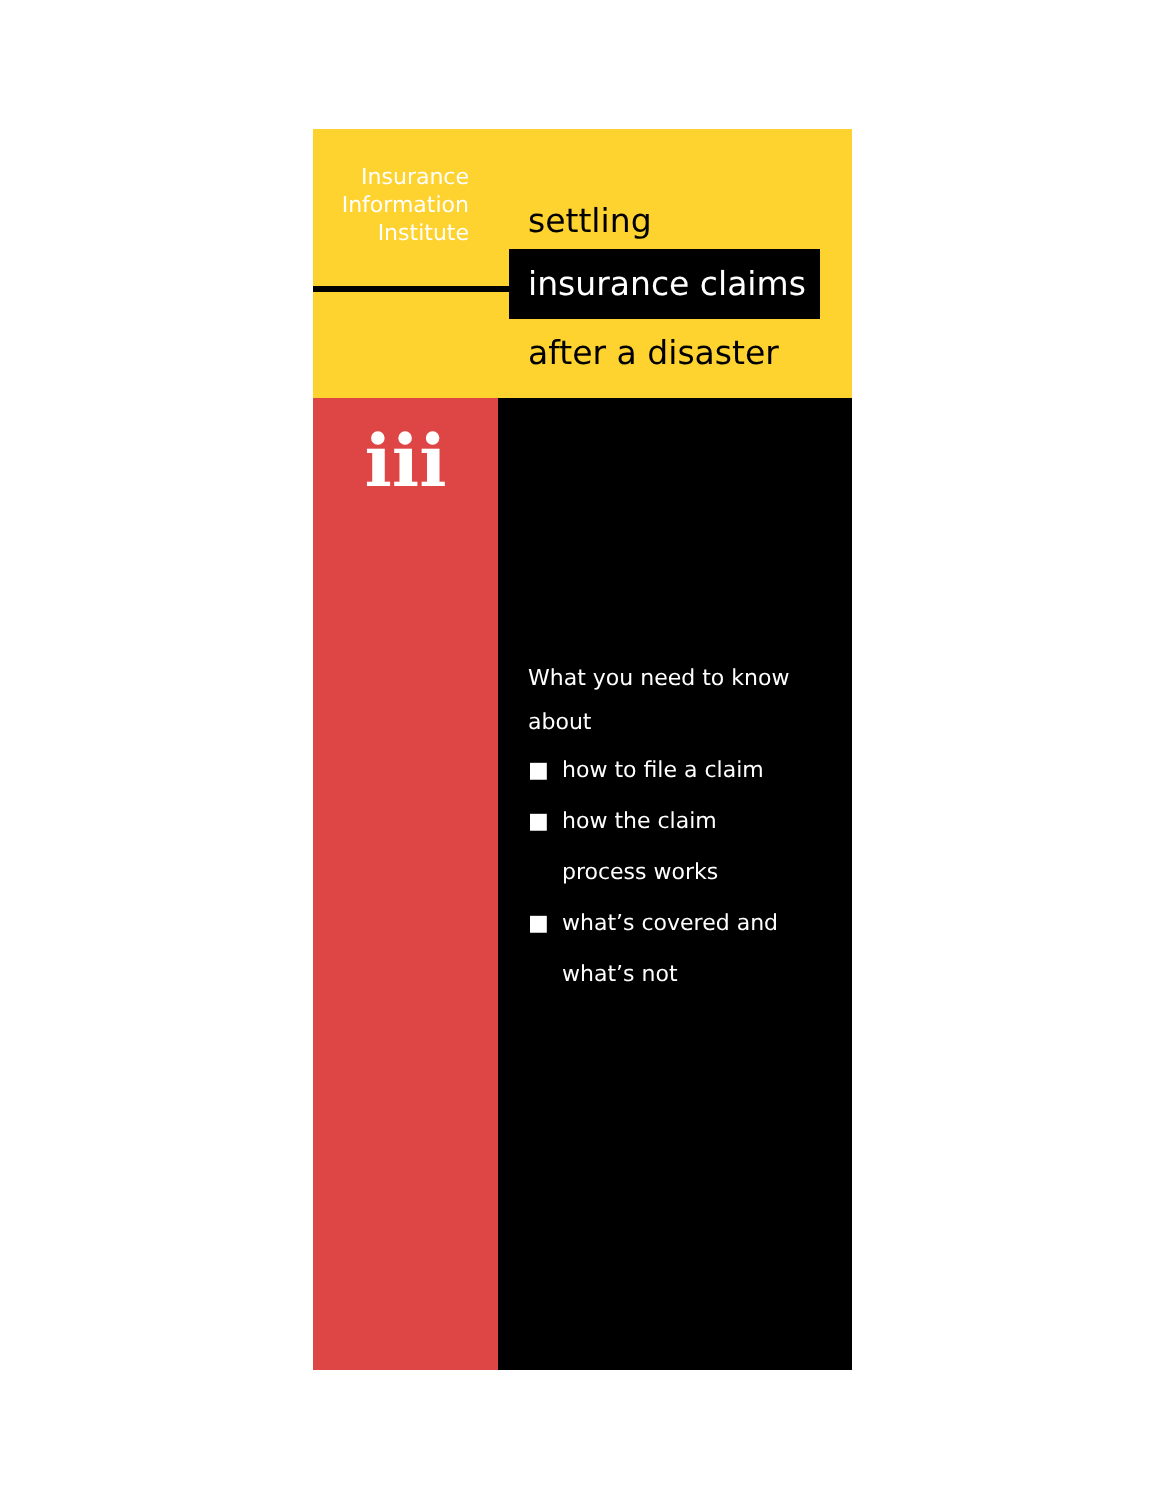Insurance
Information
Institute
settling
insurance claims
after a disaster
iii
What you need to know
about
■ how to file a claim
■ how the claim
process works
■ what’s covered and
what’s not